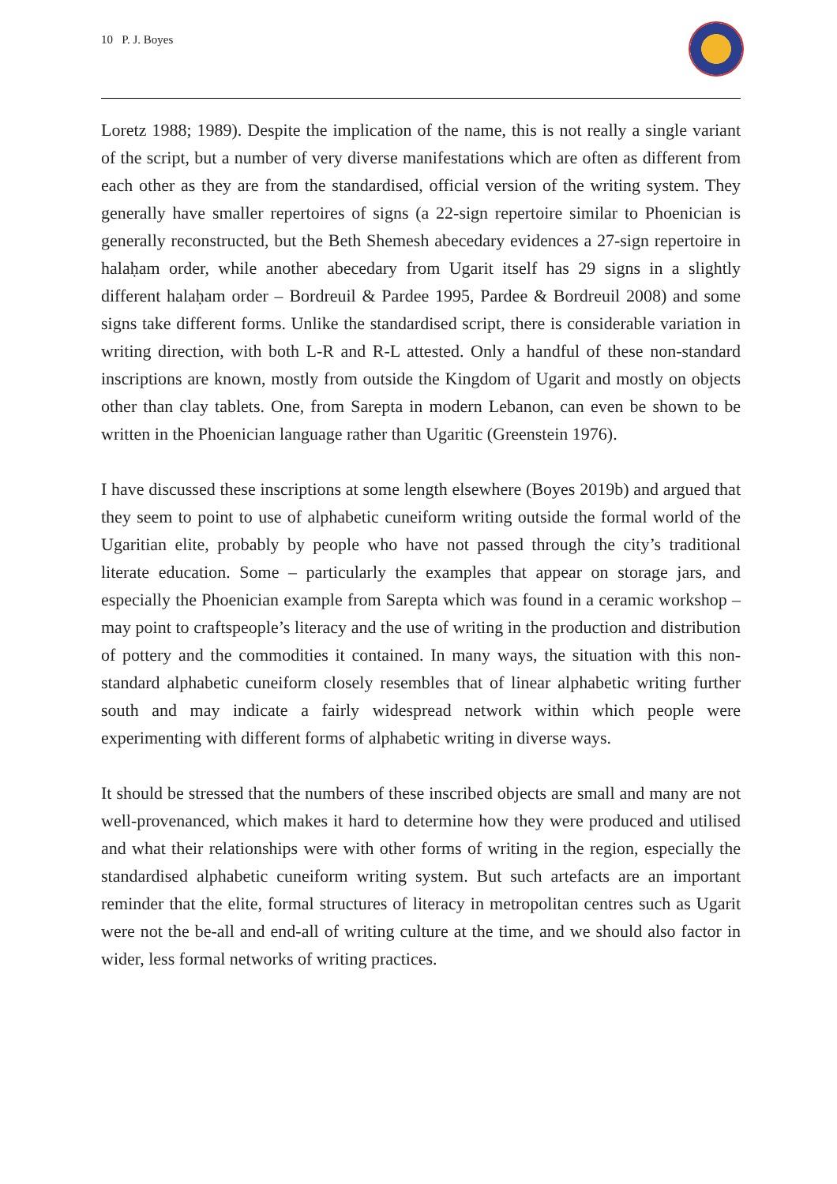10 P. J. Boyes
Loretz 1988; 1989). Despite the implication of the name, this is not really a single variant of the script, but a number of very diverse manifestations which are often as different from each other as they are from the standardised, official version of the writing system. They generally have smaller repertoires of signs (a 22-sign repertoire similar to Phoenician is generally reconstructed, but the Beth Shemesh abecedary evidences a 27-sign repertoire in halaḥam order, while another abecedary from Ugarit itself has 29 signs in a slightly different halaḥam order – Bordreuil & Pardee 1995, Pardee & Bordreuil 2008) and some signs take different forms. Unlike the standardised script, there is considerable variation in writing direction, with both L-R and R-L attested. Only a handful of these non-standard inscriptions are known, mostly from outside the Kingdom of Ugarit and mostly on objects other than clay tablets. One, from Sarepta in modern Lebanon, can even be shown to be written in the Phoenician language rather than Ugaritic (Greenstein 1976).
I have discussed these inscriptions at some length elsewhere (Boyes 2019b) and argued that they seem to point to use of alphabetic cuneiform writing outside the formal world of the Ugaritian elite, probably by people who have not passed through the city’s traditional literate education. Some – particularly the examples that appear on storage jars, and especially the Phoenician example from Sarepta which was found in a ceramic workshop – may point to craftspeople’s literacy and the use of writing in the production and distribution of pottery and the commodities it contained. In many ways, the situation with this non-standard alphabetic cuneiform closely resembles that of linear alphabetic writing further south and may indicate a fairly widespread network within which people were experimenting with different forms of alphabetic writing in diverse ways.
It should be stressed that the numbers of these inscribed objects are small and many are not well-provenanced, which makes it hard to determine how they were produced and utilised and what their relationships were with other forms of writing in the region, especially the standardised alphabetic cuneiform writing system. But such artefacts are an important reminder that the elite, formal structures of literacy in metropolitan centres such as Ugarit were not the be-all and end-all of writing culture at the time, and we should also factor in wider, less formal networks of writing practices.